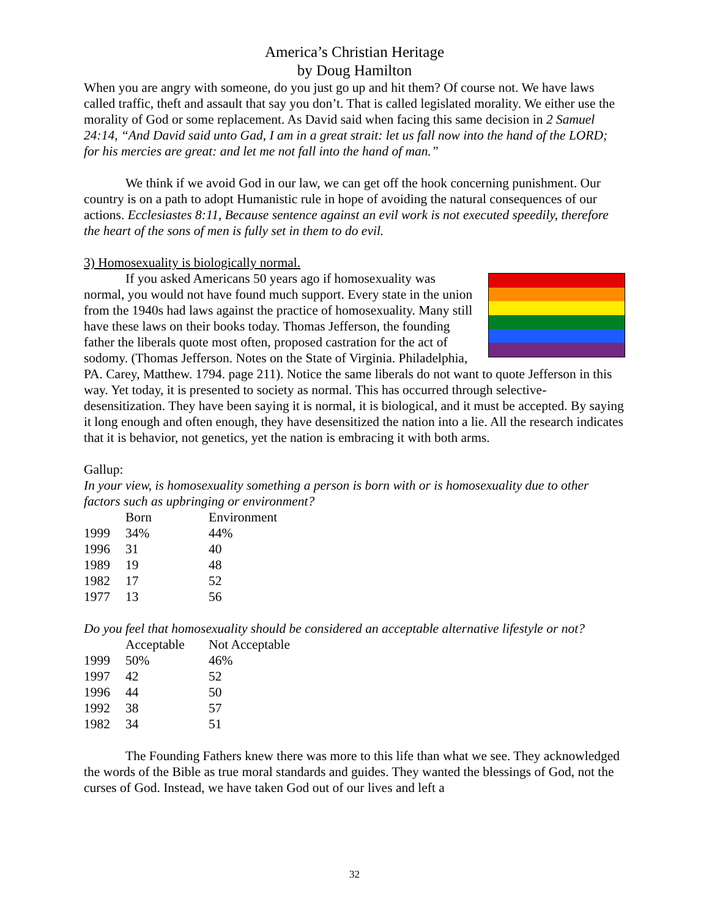America’s Christian Heritage
by Doug Hamilton
When you are angry with someone, do you just go up and hit them? Of course not. We have laws called traffic, theft and assault that say you don’t. That is called legislated morality. We either use the morality of God or some replacement. As David said when facing this same decision in 2 Samuel 24:14, “And David said unto Gad, I am in a great strait: let us fall now into the hand of the LORD; for his mercies are great: and let me not fall into the hand of man.”
We think if we avoid God in our law, we can get off the hook concerning punishment. Our country is on a path to adopt Humanistic rule in hope of avoiding the natural consequences of our actions. Ecclesiastes 8:11, Because sentence against an evil work is not executed speedily, therefore the heart of the sons of men is fully set in them to do evil.
3) Homosexuality is biologically normal.
If you asked Americans 50 years ago if homosexuality was normal, you would not have found much support. Every state in the union from the 1940s had laws against the practice of homosexuality. Many still have these laws on their books today. Thomas Jefferson, the founding father the liberals quote most often, proposed castration for the act of sodomy. (Thomas Jefferson. Notes on the State of Virginia. Philadelphia, PA. Carey, Matthew. 1794. page 211). Notice the same liberals do not want to quote Jefferson in this way. Yet today, it is presented to society as normal. This has occurred through selective-desensitization. They have been saying it is normal, it is biological, and it must be accepted. By saying it long enough and often enough, they have desensitized the nation into a lie. All the research indicates that it is behavior, not genetics, yet the nation is embracing it with both arms.
Gallup:
In your view, is homosexuality something a person is born with or is homosexuality due to other factors such as upbringing or environment?
| | Born | Environment |
| --- | --- | --- |
| 1999 | 34% | 44% |
| 1996 | 31 | 40 |
| 1989 | 19 | 48 |
| 1982 | 17 | 52 |
| 1977 | 13 | 56 |
Do you feel that homosexuality should be considered an acceptable alternative lifestyle or not?
| | Acceptable | Not Acceptable |
| --- | --- | --- |
| 1999 | 50% | 46% |
| 1997 | 42 | 52 |
| 1996 | 44 | 50 |
| 1992 | 38 | 57 |
| 1982 | 34 | 51 |
The Founding Fathers knew there was more to this life than what we see. They acknowledged the words of the Bible as true moral standards and guides. They wanted the blessings of God, not the curses of God. Instead, we have taken God out of our lives and left a
32